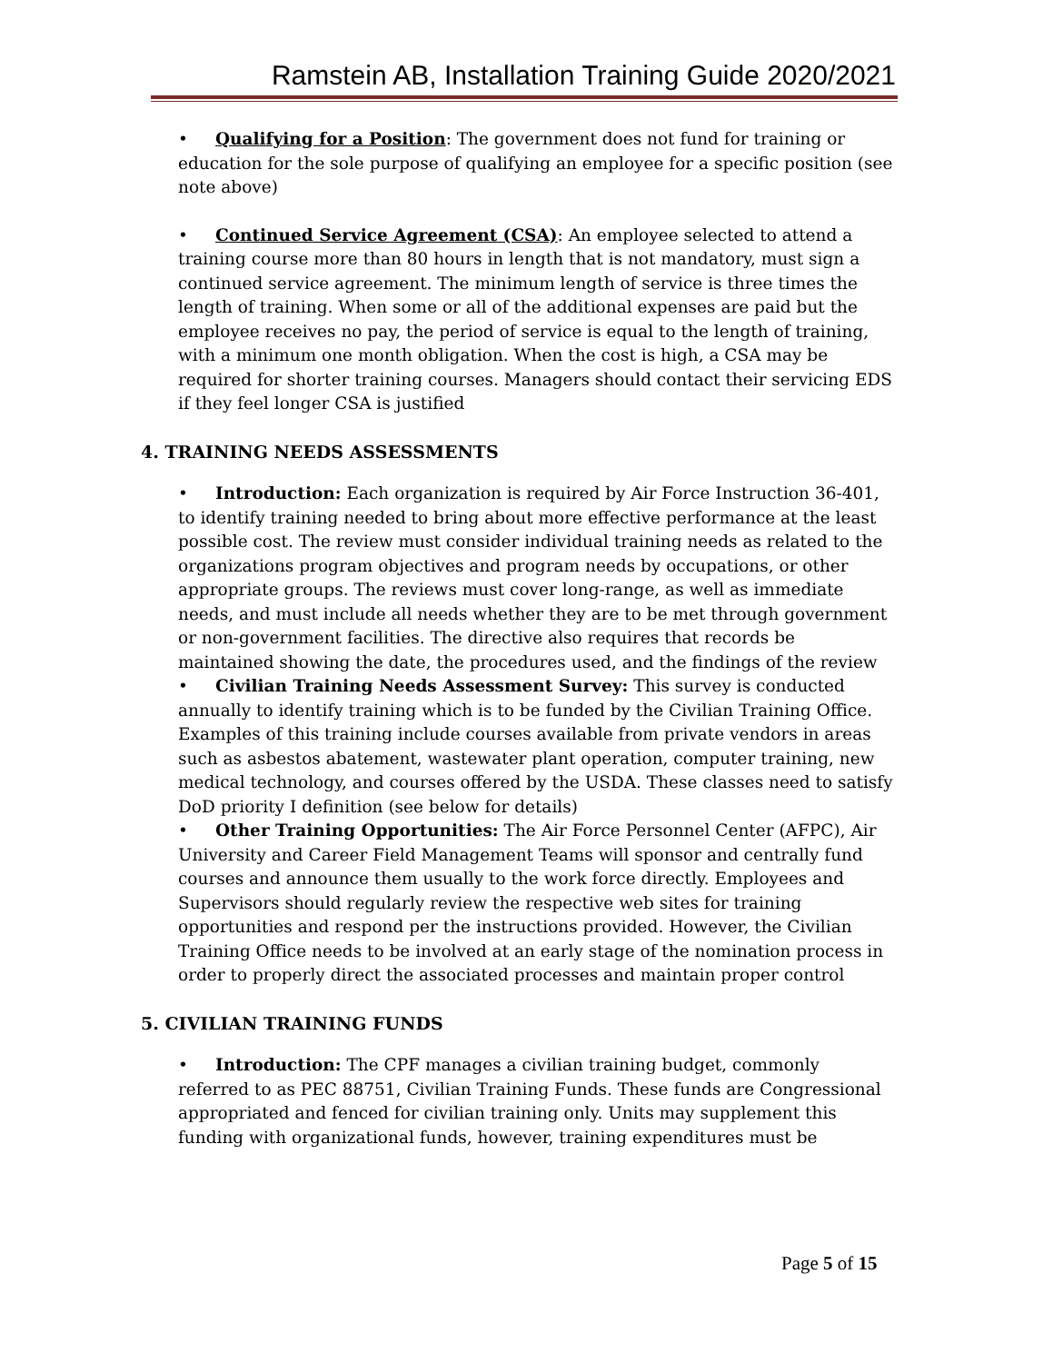Ramstein AB, Installation Training Guide 2020/2021
• Qualifying for a Position: The government does not fund for training or education for the sole purpose of qualifying an employee for a specific position (see note above)
• Continued Service Agreement (CSA): An employee selected to attend a training course more than 80 hours in length that is not mandatory, must sign a continued service agreement. The minimum length of service is three times the length of training. When some or all of the additional expenses are paid but the employee receives no pay, the period of service is equal to the length of training, with a minimum one month obligation. When the cost is high, a CSA may be required for shorter training courses. Managers should contact their servicing EDS if they feel longer CSA is justified
4. TRAINING NEEDS ASSESSMENTS
• Introduction: Each organization is required by Air Force Instruction 36-401, to identify training needed to bring about more effective performance at the least possible cost. The review must consider individual training needs as related to the organizations program objectives and program needs by occupations, or other appropriate groups. The reviews must cover long-range, as well as immediate needs, and must include all needs whether they are to be met through government or non-government facilities. The directive also requires that records be maintained showing the date, the procedures used, and the findings of the review
• Civilian Training Needs Assessment Survey: This survey is conducted annually to identify training which is to be funded by the Civilian Training Office. Examples of this training include courses available from private vendors in areas such as asbestos abatement, wastewater plant operation, computer training, new medical technology, and courses offered by the USDA. These classes need to satisfy DoD priority I definition (see below for details)
• Other Training Opportunities: The Air Force Personnel Center (AFPC), Air University and Career Field Management Teams will sponsor and centrally fund courses and announce them usually to the work force directly. Employees and Supervisors should regularly review the respective web sites for training opportunities and respond per the instructions provided. However, the Civilian Training Office needs to be involved at an early stage of the nomination process in order to properly direct the associated processes and maintain proper control
5. CIVILIAN TRAINING FUNDS
• Introduction: The CPF manages a civilian training budget, commonly referred to as PEC 88751, Civilian Training Funds. These funds are Congressional appropriated and fenced for civilian training only. Units may supplement this funding with organizational funds, however, training expenditures must be
Page 5 of 15